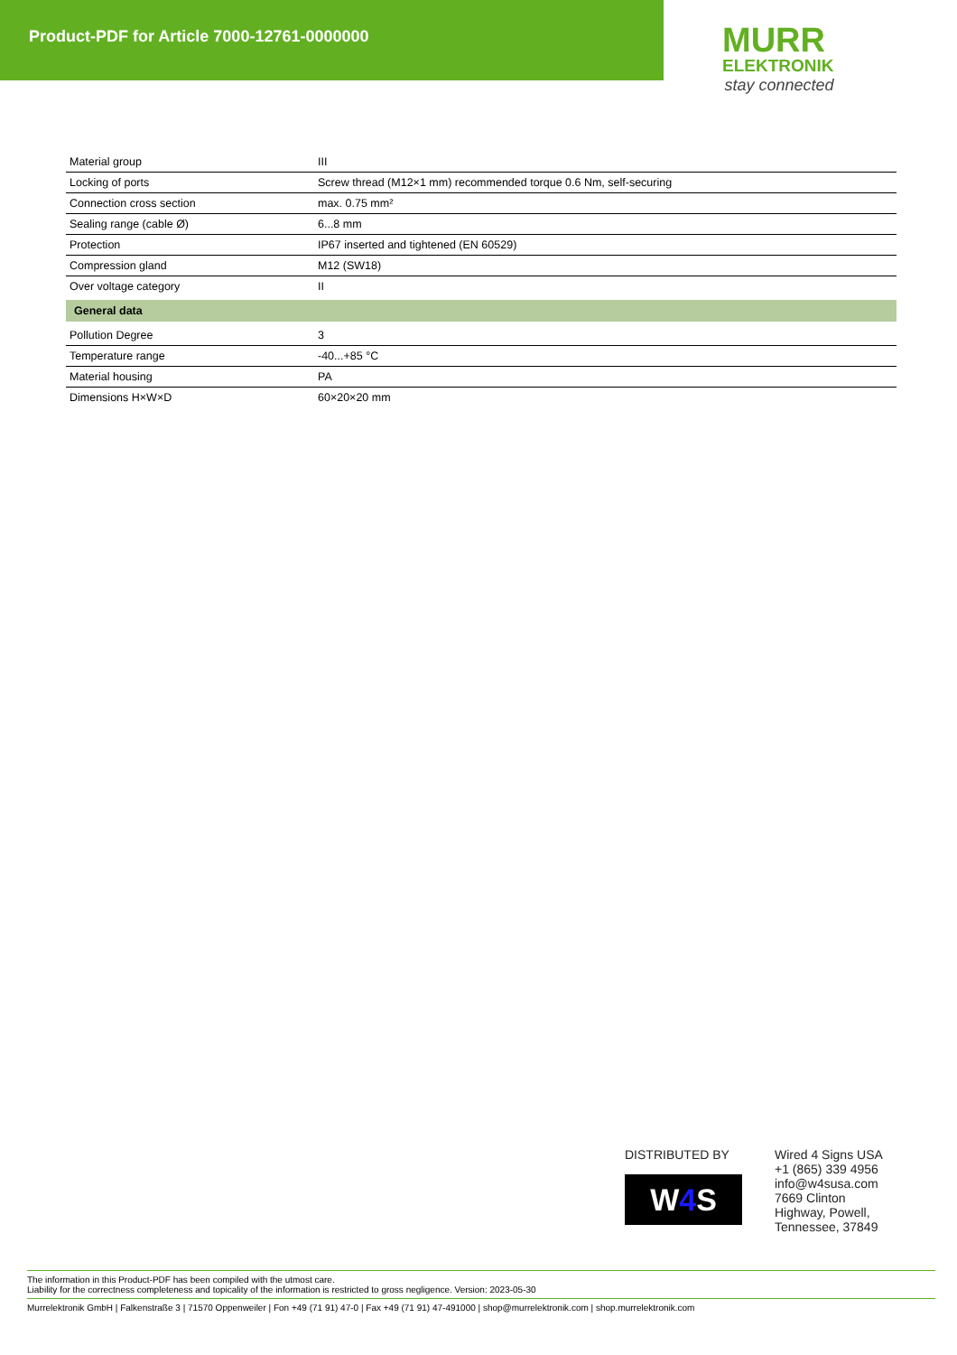Product-PDF for Article 7000-12761-0000000
MURR
ELEKTRONIK
stay connected
| Material group | III |
| Locking of ports | Screw thread (M12×1 mm) recommended torque 0.6 Nm, self-securing |
| Connection cross section | max. 0.75 mm² |
| Sealing range (cable Ø) | 6...8 mm |
| Protection | IP67 inserted and tightened (EN 60529) |
| Compression gland | M12 (SW18) |
| Over voltage category | II |
| General data | |
| Pollution Degree | 3 |
| Temperature range | -40...+85 °C |
| Material housing | PA |
| Dimensions H×W×D | 60×20×20 mm |
DISTRIBUTED BY
W4 S
Wired 4 Signs USA
+1 (865) 339 4956
info@w4susa.com
7669 Clinton
Highway, Powell,
Tennessee, 37849
The information in this Product-PDF has been compiled with the utmost care.
Liability for the correctness completeness and topicality of the information is restricted to gross negligence. Version: 2023-05-30
Murrelektronik GmbH | Falkenstraße 3 | 71570 Oppenweiler | Fon +49 (71 91) 47-0 | Fax +49 (71 91) 47-491000 | shop@murrelektronik.com | shop.murrelektronik.com